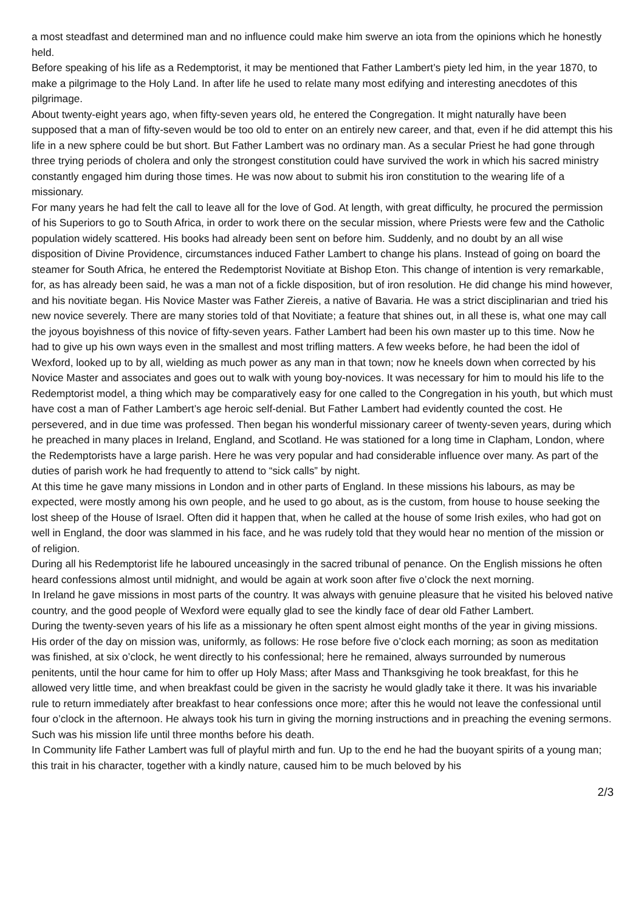a most steadfast and determined man and no influence could make him swerve an iota from the opinions which he honestly held.
Before speaking of his life as a Redemptorist, it may be mentioned that Father Lambert’s piety led him, in the year 1870, to make a pilgrimage to the Holy Land. In after life he used to relate many most edifying and interesting anecdotes of this pilgrimage.
About twenty-eight years ago, when fifty-seven years old, he entered the Congregation. It might naturally have been supposed that a man of fifty-seven would be too old to enter on an entirely new career, and that, even if he did attempt this his life in a new sphere could be but short. But Father Lambert was no ordinary man. As a secular Priest he had gone through three trying periods of cholera and only the strongest constitution could have survived the work in which his sacred ministry constantly engaged him during those times. He was now about to submit his iron constitution to the wearing life of a missionary.
For many years he had felt the call to leave all for the love of God. At length, with great difficulty, he procured the permission of his Superiors to go to South Africa, in order to work there on the secular mission, where Priests were few and the Catholic population widely scattered. His books had already been sent on before him. Suddenly, and no doubt by an all wise disposition of Divine Providence, circumstances induced Father Lambert to change his plans. Instead of going on board the steamer for South Africa, he entered the Redemptorist Novitiate at Bishop Eton. This change of intention is very remarkable, for, as has already been said, he was a man not of a fickle disposition, but of iron resolution. He did change his mind however, and his novitiate began. His Novice Master was Father Ziereis, a native of Bavaria. He was a strict disciplinarian and tried his new novice severely. There are many stories told of that Novitiate; a feature that shines out, in all these is, what one may call the joyous boyishness of this novice of fifty-seven years. Father Lambert had been his own master up to this time. Now he had to give up his own ways even in the smallest and most trifling matters. A few weeks before, he had been the idol of Wexford, looked up to by all, wielding as much power as any man in that town; now he kneels down when corrected by his Novice Master and associates and goes out to walk with young boy-novices. It was necessary for him to mould his life to the Redemptorist model, a thing which may be comparatively easy for one called to the Congregation in his youth, but which must have cost a man of Father Lambert’s age heroic self-denial. But Father Lambert had evidently counted the cost. He persevered, and in due time was professed. Then began his wonderful missionary career of twenty-seven years, during which he preached in many places in Ireland, England, and Scotland. He was stationed for a long time in Clapham, London, where the Redemptorists have a large parish. Here he was very popular and had considerable influence over many. As part of the duties of parish work he had frequently to attend to “sick calls” by night.
At this time he gave many missions in London and in other parts of England. In these missions his labours, as may be expected, were mostly among his own people, and he used to go about, as is the custom, from house to house seeking the lost sheep of the House of Israel. Often did it happen that, when he called at the house of some Irish exiles, who had got on well in England, the door was slammed in his face, and he was rudely told that they would hear no mention of the mission or of religion.
During all his Redemptorist life he laboured unceasingly in the sacred tribunal of penance. On the English missions he often heard confessions almost until midnight, and would be again at work soon after five o’clock the next morning.
In Ireland he gave missions in most parts of the country. It was always with genuine pleasure that he visited his beloved native country, and the good people of Wexford were equally glad to see the kindly face of dear old Father Lambert.
During the twenty-seven years of his life as a missionary he often spent almost eight months of the year in giving missions. His order of the day on mission was, uniformly, as follows: He rose before five o’clock each morning; as soon as meditation was finished, at six o’clock, he went directly to his confessional; here he remained, always surrounded by numerous penitents, until the hour came for him to offer up Holy Mass; after Mass and Thanksgiving he took breakfast, for this he allowed very little time, and when breakfast could be given in the sacristy he would gladly take it there. It was his invariable rule to return immediately after breakfast to hear confessions once more; after this he would not leave the confessional until four o’clock in the afternoon. He always took his turn in giving the morning instructions and in preaching the evening sermons. Such was his mission life until three months before his death.
In Community life Father Lambert was full of playful mirth and fun. Up to the end he had the buoyant spirits of a young man; this trait in his character, together with a kindly nature, caused him to be much beloved by his
2/3